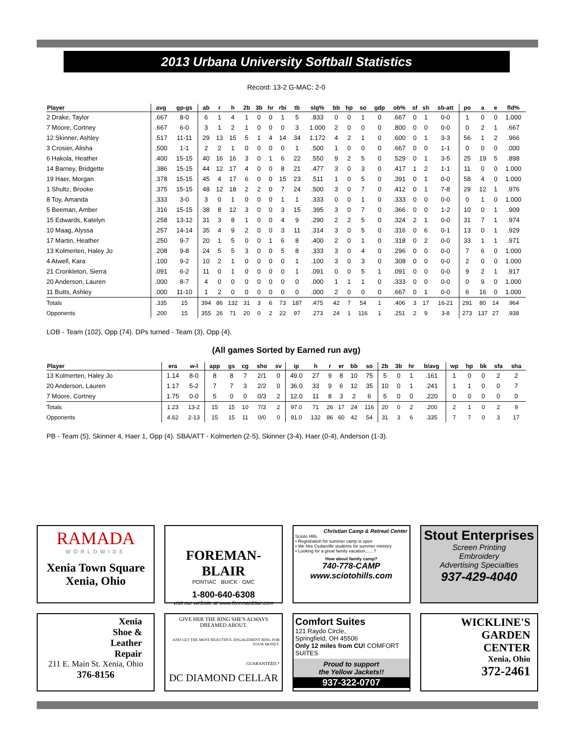2013 Urbana University Softball Statistics
Record: 13-2 G-MAC: 2-0
| Player | avg | gp-gs | ab | r | h | 2b | 3b | hr | rbi | tb | slg% | bb | hp | so | gdp | ob% | sf | sh | sb-att | po | a | e | fld% |
| --- | --- | --- | --- | --- | --- | --- | --- | --- | --- | --- | --- | --- | --- | --- | --- | --- | --- | --- | --- | --- | --- | --- | --- |
| 2 Drake, Taylor | .667 | 8-0 | 6 | 1 | 4 | 1 | 0 | 0 | 1 | 5 | .833 | 0 | 0 | 1 | 0 | .667 | 0 | 1 | 0-0 | 1 | 0 | 0 | 1.000 |
| 7 Moore, Cortney | .667 | 6-0 | 3 | 1 | 2 | 1 | 0 | 0 | 0 | 3 | 1.000 | 2 | 0 | 0 | 0 | .800 | 0 | 0 | 0-0 | 0 | 2 | 1 | .667 |
| 12 Skinner, Ashley | .517 | 11-11 | 29 | 13 | 15 | 5 | 1 | 4 | 14 | 34 | 1.172 | 4 | 2 | 1 | 0 | .600 | 0 | 1 | 3-3 | 56 | 1 | 2 | .966 |
| 3 Crosier, Alisha | .500 | 1-1 | 2 | 2 | 1 | 0 | 0 | 0 | 0 | 1 | .500 | 1 | 0 | 0 | 0 | .667 | 0 | 0 | 1-1 | 0 | 0 | 0 | .000 |
| 6 Hakola, Heather | .400 | 15-15 | 40 | 16 | 16 | 3 | 0 | 1 | 6 | 22 | .550 | 9 | 2 | 5 | 0 | .529 | 0 | 1 | 3-5 | 25 | 19 | 5 | .898 |
| 14 Barney, Bridgette | .386 | 15-15 | 44 | 12 | 17 | 4 | 0 | 0 | 8 | 21 | .477 | 3 | 0 | 3 | 0 | .417 | 1 | 2 | 1-1 | 11 | 0 | 0 | 1.000 |
| 19 Haer, Morgan | .378 | 15-15 | 45 | 4 | 17 | 6 | 0 | 0 | 15 | 23 | .511 | 1 | 0 | 5 | 0 | .391 | 0 | 1 | 0-0 | 58 | 4 | 0 | 1.000 |
| 1 Shultz, Brooke | .375 | 15-15 | 48 | 12 | 18 | 2 | 2 | 0 | 7 | 24 | .500 | 3 | 0 | 7 | 0 | .412 | 0 | 1 | 7-8 | 29 | 12 | 1 | .976 |
| 8 Toy, Amanda | .333 | 3-0 | 3 | 0 | 1 | 0 | 0 | 0 | 1 | 1 | .333 | 0 | 0 | 1 | 0 | .333 | 0 | 0 | 0-0 | 0 | 1 | 0 | 1.000 |
| 5 Beeman, Amber | .316 | 15-15 | 38 | 8 | 12 | 3 | 0 | 0 | 3 | 15 | .395 | 3 | 0 | 7 | 0 | .366 | 0 | 0 | 1-2 | 10 | 0 | 1 | .909 |
| 15 Edwards, Katelyn | .258 | 13-12 | 31 | 3 | 8 | 1 | 0 | 0 | 4 | 9 | .290 | 2 | 2 | 5 | 0 | .324 | 2 | 1 | 0-0 | 31 | 7 | 1 | .974 |
| 10 Maag, Alyssa | .257 | 14-14 | 35 | 4 | 9 | 2 | 0 | 0 | 3 | 11 | .314 | 3 | 0 | 5 | 0 | .316 | 0 | 6 | 0-1 | 13 | 0 | 1 | .929 |
| 17 Martin, Heather | .250 | 9-7 | 20 | 1 | 5 | 0 | 0 | 1 | 6 | 8 | .400 | 2 | 0 | 1 | 0 | .318 | 0 | 2 | 0-0 | 33 | 1 | 1 | .971 |
| 13 Kolmerten, Haley Jo | .208 | 9-8 | 24 | 5 | 5 | 3 | 0 | 0 | 5 | 8 | .333 | 3 | 0 | 4 | 0 | .296 | 0 | 0 | 0-0 | 7 | 6 | 0 | 1.000 |
| 4 Atwell, Kara | .100 | 9-2 | 10 | 2 | 1 | 0 | 0 | 0 | 0 | 1 | .100 | 3 | 0 | 3 | 0 | .308 | 0 | 0 | 0-0 | 2 | 0 | 0 | 1.000 |
| 21 Cronkleton, Sierra | .091 | 6-2 | 11 | 0 | 1 | 0 | 0 | 0 | 0 | 1 | .091 | 0 | 0 | 5 | 1 | .091 | 0 | 0 | 0-0 | 9 | 2 | 1 | .917 |
| 20 Anderson, Lauren | .000 | 8-7 | 4 | 0 | 0 | 0 | 0 | 0 | 0 | 0 | .000 | 1 | 1 | 1 | 0 | .333 | 0 | 0 | 0-0 | 0 | 9 | 0 | 1.000 |
| 11 Butts, Ashley | .000 | 11-10 | 1 | 2 | 0 | 0 | 0 | 0 | 0 | 0 | .000 | 2 | 0 | 0 | 0 | .667 | 0 | 1 | 0-0 | 6 | 16 | 0 | 1.000 |
| Totals | .335 | 15 | 394 | 86 | 132 | 31 | 3 | 6 | 73 | 187 | .475 | 42 | 7 | 54 | 1 | .406 | 3 | 17 | 16-21 | 291 | 80 | 14 | .964 |
| Opponents | .200 | 15 | 355 | 26 | 71 | 20 | 0 | 2 | 22 | 97 | .273 | 24 | 1 | 116 | 1 | .251 | 2 | 9 | 3-8 | 273 | 137 | 27 | .938 |
LOB - Team (102), Opp (74). DPs turned - Team (3), Opp (4).
(All games Sorted by Earned run avg)
| Player | era | w-l | app | gs | cg | sho | sv | ip | h | r | er | bb | so | 2b | 3b | hr | b/avg | wp | hp | bk | sfa | sha |
| --- | --- | --- | --- | --- | --- | --- | --- | --- | --- | --- | --- | --- | --- | --- | --- | --- | --- | --- | --- | --- | --- | --- |
| 13 Kolmerten, Haley Jo | 1.14 | 8-0 | 8 | 8 | 7 | 2/1 | 0 | 49.0 | 27 | 9 | 8 | 10 | 75 | 5 | 0 | 1 | .161 | 1 | 0 | 0 | 2 | 2 |
| 20 Anderson, Lauren | 1.17 | 5-2 | 7 | 7 | 3 | 2/2 | 0 | 36.0 | 33 | 9 | 6 | 12 | 35 | 10 | 0 | 1 | .241 | 1 | 1 | 0 | 0 | 7 |
| 7 Moore, Cortney | 1.75 | 0-0 | 5 | 0 | 0 | 0/3 | 2 | 12.0 | 11 | 8 | 3 | 2 | 6 | 5 | 0 | 0 | .220 | 0 | 0 | 0 | 0 | 0 |
| Totals | 1.23 | 13-2 | 15 | 15 | 10 | 7/3 | 2 | 97.0 | 71 | 26 | 17 | 24 | 116 | 20 | 0 | 2 | .200 | 2 | 1 | 0 | 2 | 9 |
| Opponents | 4.62 | 2-13 | 15 | 15 | 11 | 0/0 | 0 | 91.0 | 132 | 86 | 60 | 42 | 54 | 31 | 3 | 6 | .335 | 7 | 7 | 0 | 3 | 17 |
PB - Team (5), Skinner 4, Haer 1, Opp (4). SBA/ATT - Kolmerten (2-5), Skinner (3-4), Haer (0-4), Anderson (1-3).
RAMADA
WORLDWIDE
Xenia Town Square
Xenia, Ohio
FOREMAN-BLAIR
PONTIAC · BUICK · GMC
1-800-640-6308
visit our website at www.foremanblair.com
Christian Camp & Retreat Center
Scioto Hills
• Registration for summer camp is open
• We hire Cedarville students for summer ministry
• Looking for a great family vacation.......?
How about family camp?
740-778-CAMP
www.sciotohills.com
Stout Enterprises
Screen Printing
Embroidery
Advertising Specialties
937-429-4040
Xenia
Shoe &
Leather
Repair
211 E. Main St. Xenia, Ohio
376-8156
GIVE HER THE RING SHE'S ALWAYS DREAMED ABOUT.
AND GET THE MOST BEAUTIFUL ENGAGEMENT RING FOR YOUR MONEY.
GUARANTEED.*
DC DIAMOND CELLAR
Comfort Suites
121 Raydo Circle,
Springfield, OH 45506
Only 12 miles from CU! COMFORT SUITES
Proud to support
the Yellow Jackets!!
937-322-0707
WICKLINE'S
GARDEN
CENTER
Xenia, Ohio
372-2461